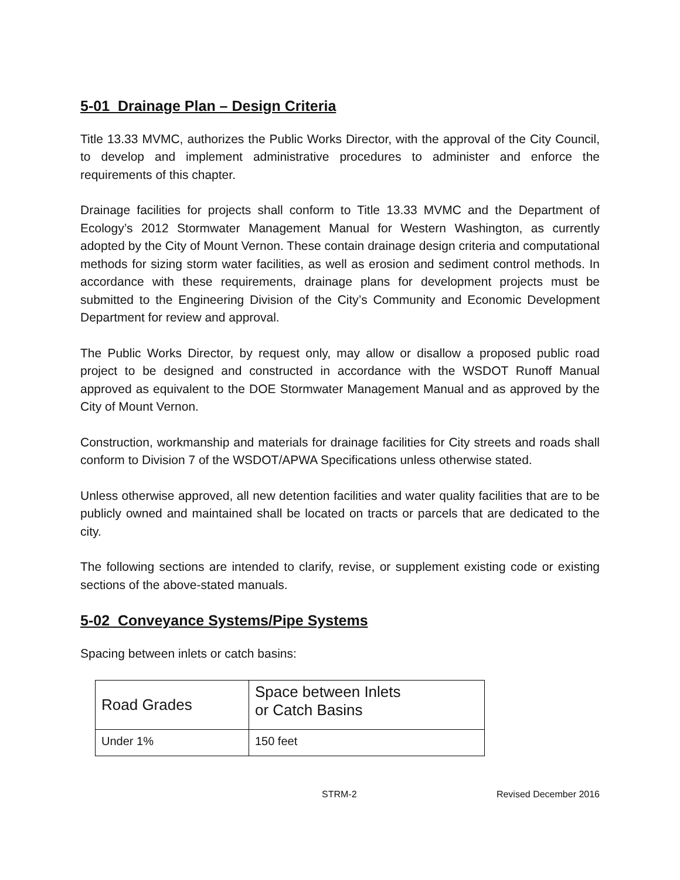5-01 Drainage Plan – Design Criteria
Title 13.33 MVMC, authorizes the Public Works Director, with the approval of the City Council, to develop and implement administrative procedures to administer and enforce the requirements of this chapter.
Drainage facilities for projects shall conform to Title 13.33 MVMC and the Department of Ecology’s 2012 Stormwater Management Manual for Western Washington, as currently adopted by the City of Mount Vernon. These contain drainage design criteria and computational methods for sizing storm water facilities, as well as erosion and sediment control methods. In accordance with these requirements, drainage plans for development projects must be submitted to the Engineering Division of the City’s Community and Economic Development Department for review and approval.
The Public Works Director, by request only, may allow or disallow a proposed public road project to be designed and constructed in accordance with the WSDOT Runoff Manual approved as equivalent to the DOE Stormwater Management Manual and as approved by the City of Mount Vernon.
Construction, workmanship and materials for drainage facilities for City streets and roads shall conform to Division 7 of the WSDOT/APWA Specifications unless otherwise stated.
Unless otherwise approved, all new detention facilities and water quality facilities that are to be publicly owned and maintained shall be located on tracts or parcels that are dedicated to the city.
The following sections are intended to clarify, revise, or supplement existing code or existing sections of the above-stated manuals.
5-02 Conveyance Systems/Pipe Systems
Spacing between inlets or catch basins:
| Road Grades | Space between Inlets or Catch Basins |
| Under 1% | 150 feet |
STRM-2 Revised December 2016